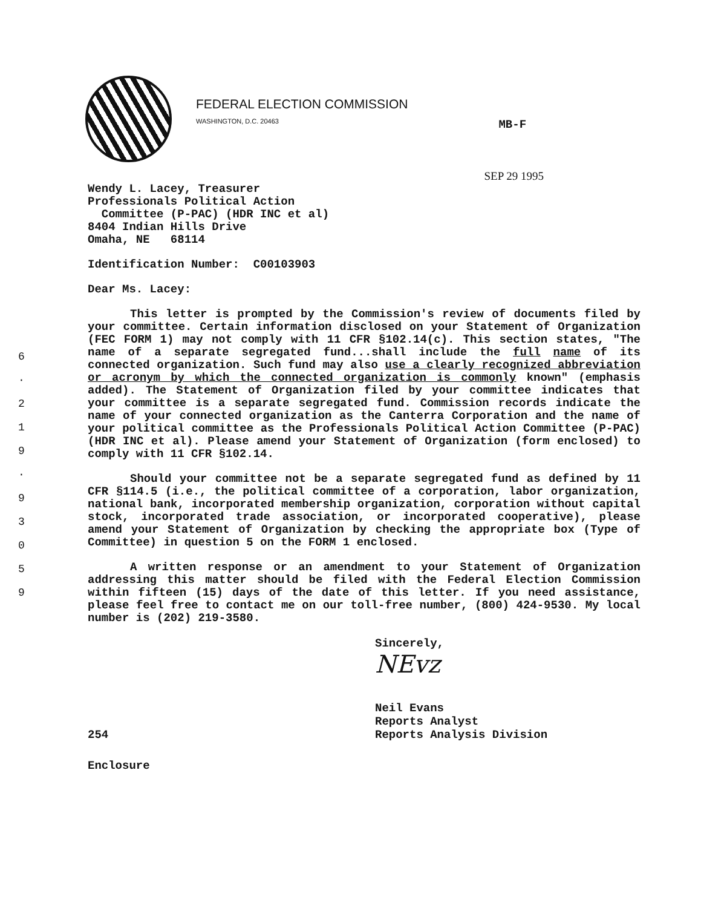6
·
2
1
9
·
9
3
0
5
9
FEDERAL ELECTION COMMISSION
WASHINGTON, D.C. 20463
MB-F
SEP 29 1995
Wendy L. Lacey, Treasurer
Professionals Political Action
Committee (P-PAC) (HDR INC et al)
8404 Indian Hills Drive
Omaha, NE 68114
Identification Number: C00103903
Dear Ms. Lacey:
This letter is prompted by the Commission's review of documents filed by your committee. Certain information disclosed on your Statement of Organization (FEC FORM 1) may not comply with 11 CFR §102.14(c). This section states, "The name of a separate segregated fund...shall include the full name of its connected organization. Such fund may also use a clearly recognized abbreviation or acronym by which the connected organization is commonly known" (emphasis added). The Statement of Organization filed by your committee indicates that your committee is a separate segregated fund. Commission records indicate the name of your connected organization as the Canterra Corporation and the name of your political committee as the Professionals Political Action Committee (P-PAC) (HDR INC et al). Please amend your Statement of Organization (form enclosed) to comply with 11 CFR §102.14.
Should your committee not be a separate segregated fund as defined by 11 CFR §114.5 (i.e., the political committee of a corporation, labor organization, national bank, incorporated membership organization, corporation without capital stock, incorporated trade association, or incorporated cooperative), please amend your Statement of Organization by checking the appropriate box (Type of Committee) in question 5 on the FORM 1 enclosed.
A written response or an amendment to your Statement of Organization addressing this matter should be filed with the Federal Election Commission within fifteen (15) days of the date of this letter. If you need assistance, please feel free to contact me on our toll-free number, (800) 424-9530. My local number is (202) 219-3580.
Sincerely,
NEvz
Neil Evans
Reports Analyst
254 Reports Analysis Division
Enclosure